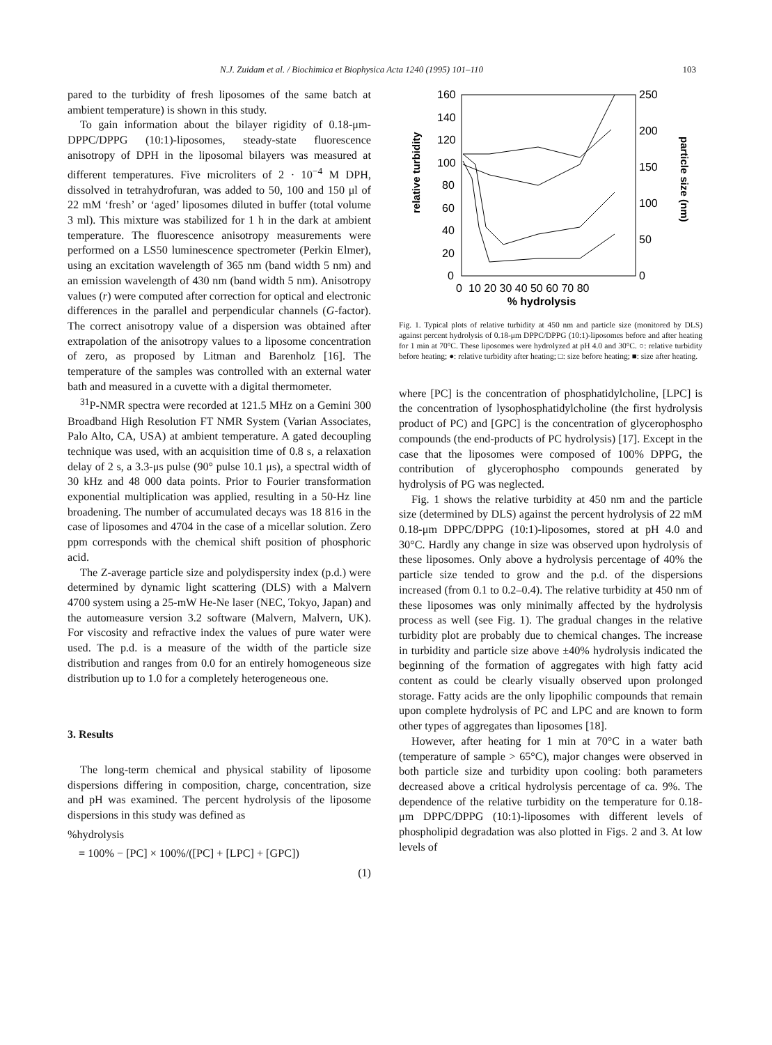N.J. Zuidam et al. / Biochimica et Biophysica Acta 1240 (1995) 101–110 103
pared to the turbidity of fresh liposomes of the same batch at ambient temperature) is shown in this study.
To gain information about the bilayer rigidity of 0.18-μm-DPPC/DPPG (10:1)-liposomes, steady-state fluorescence anisotropy of DPH in the liposomal bilayers was measured at different temperatures. Five microliters of 2 · 10<sup>−4</sup> M DPH, dissolved in tetrahydrofuran, was added to 50, 100 and 150 μl of 22 mM ‘fresh’ or ‘aged’ liposomes diluted in buffer (total volume 3 ml). This mixture was stabilized for 1 h in the dark at ambient temperature. The fluorescence anisotropy measurements were performed on a LS50 luminescence spectrometer (Perkin Elmer), using an excitation wavelength of 365 nm (band width 5 nm) and an emission wavelength of 430 nm (band width 5 nm). Anisotropy values (r) were computed after correction for optical and electronic differences in the parallel and perpendicular channels (G-factor). The correct anisotropy value of a dispersion was obtained after extrapolation of the anisotropy values to a liposome concentration of zero, as proposed by Litman and Barenholz [16]. The temperature of the samples was controlled with an external water bath and measured in a cuvette with a digital thermometer.
<sup>31</sup>P-NMR spectra were recorded at 121.5 MHz on a Gemini 300 Broadband High Resolution FT NMR System (Varian Associates, Palo Alto, CA, USA) at ambient temperature. A gated decoupling technique was used, with an acquisition time of 0.8 s, a relaxation delay of 2 s, a 3.3-μs pulse (90° pulse 10.1 μs), a spectral width of 30 kHz and 48 000 data points. Prior to Fourier transformation exponential multiplication was applied, resulting in a 50-Hz line broadening. The number of accumulated decays was 18 816 in the case of liposomes and 4704 in the case of a micellar solution. Zero ppm corresponds with the chemical shift position of phosphoric acid.
The Z-average particle size and polydispersity index (p.d.) were determined by dynamic light scattering (DLS) with a Malvern 4700 system using a 25-mW He-Ne laser (NEC, Tokyo, Japan) and the automeasure version 3.2 software (Malvern, Malvern, UK). For viscosity and refractive index the values of pure water were used. The p.d. is a measure of the width of the particle size distribution and ranges from 0.0 for an entirely homogeneous size distribution up to 1.0 for a completely heterogeneous one.
3. Results
The long-term chemical and physical stability of liposome dispersions differing in composition, charge, concentration, size and pH was examined. The percent hydrolysis of the liposome dispersions in this study was defined as
%hydrolysis
= 100% − [PC] × 100%/([PC] + [LPC] + [GPC])
(1)
160
140
120
100
80
60
40
20
0
250
200
150
100
50
0
0
10 20 30 40 50 60 70 80
% hydrolysis
relative turbidity
particle size (nm)
Fig. 1. Typical plots of relative turbidity at 450 nm and particle size (monitored by DLS) against percent hydrolysis of 0.18-μm DPPC/DPPG (10:1)-liposomes before and after heating for 1 min at 70°C. These liposomes were hydrolyzed at pH 4.0 and 30°C. ○: relative turbidity before heating; ●: relative turbidity after heating; □: size before heating; ■: size after heating.
where [PC] is the concentration of phosphatidylcholine, [LPC] is the concentration of lysophosphatidylcholine (the first hydrolysis product of PC) and [GPC] is the concentration of glycerophospho compounds (the end-products of PC hydrolysis) [17]. Except in the case that the liposomes were composed of 100% DPPG, the contribution of glycerophospho compounds generated by hydrolysis of PG was neglected.
Fig. 1 shows the relative turbidity at 450 nm and the particle size (determined by DLS) against the percent hydrolysis of 22 mM 0.18-μm DPPC/DPPG (10:1)-liposomes, stored at pH 4.0 and 30°C. Hardly any change in size was observed upon hydrolysis of these liposomes. Only above a hydrolysis percentage of 40% the particle size tended to grow and the p.d. of the dispersions increased (from 0.1 to 0.2–0.4). The relative turbidity at 450 nm of these liposomes was only minimally affected by the hydrolysis process as well (see Fig. 1). The gradual changes in the relative turbidity plot are probably due to chemical changes. The increase in turbidity and particle size above ±40% hydrolysis indicated the beginning of the formation of aggregates with high fatty acid content as could be clearly visually observed upon prolonged storage. Fatty acids are the only lipophilic compounds that remain upon complete hydrolysis of PC and LPC and are known to form other types of aggregates than liposomes [18].
However, after heating for 1 min at 70°C in a water bath (temperature of sample > 65°C), major changes were observed in both particle size and turbidity upon cooling: both parameters decreased above a critical hydrolysis percentage of ca. 9%. The dependence of the relative turbidity on the temperature for 0.18-μm DPPC/DPPG (10:1)-liposomes with different levels of phospholipid degradation was also plotted in Figs. 2 and 3. At low levels of